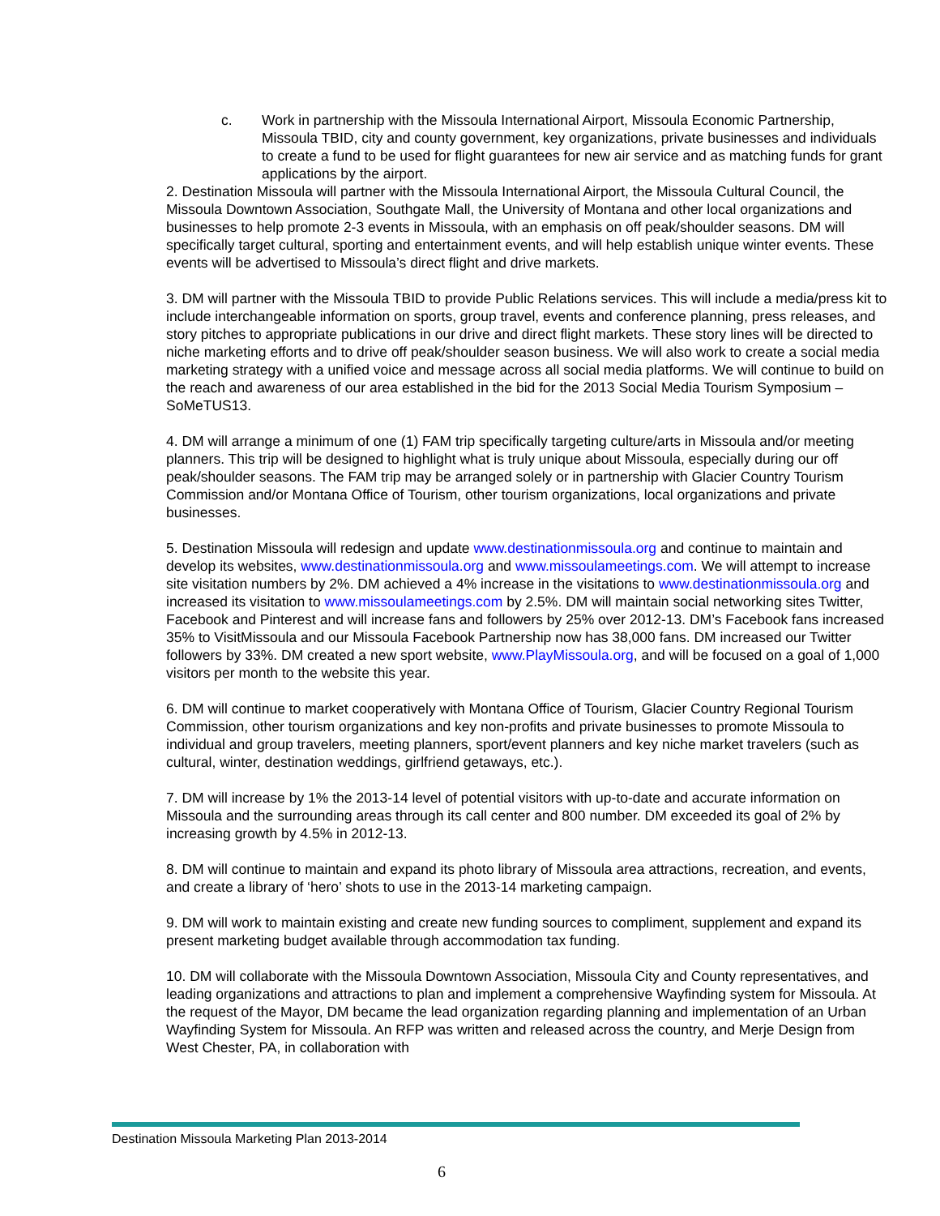c. Work in partnership with the Missoula International Airport, Missoula Economic Partnership, Missoula TBID, city and county government, key organizations, private businesses and individuals to create a fund to be used for flight guarantees for new air service and as matching funds for grant applications by the airport.
2. Destination Missoula will partner with the Missoula International Airport, the Missoula Cultural Council, the Missoula Downtown Association, Southgate Mall, the University of Montana and other local organizations and businesses to help promote 2-3 events in Missoula, with an emphasis on off peak/shoulder seasons. DM will specifically target cultural, sporting and entertainment events, and will help establish unique winter events. These events will be advertised to Missoula’s direct flight and drive markets.
3. DM will partner with the Missoula TBID to provide Public Relations services. This will include a media/press kit to include interchangeable information on sports, group travel, events and conference planning, press releases, and story pitches to appropriate publications in our drive and direct flight markets. These story lines will be directed to niche marketing efforts and to drive off peak/shoulder season business. We will also work to create a social media marketing strategy with a unified voice and message across all social media platforms. We will continue to build on the reach and awareness of our area established in the bid for the 2013 Social Media Tourism Symposium – SoMeTUS13.
4. DM will arrange a minimum of one (1) FAM trip specifically targeting culture/arts in Missoula and/or meeting planners. This trip will be designed to highlight what is truly unique about Missoula, especially during our off peak/shoulder seasons. The FAM trip may be arranged solely or in partnership with Glacier Country Tourism Commission and/or Montana Office of Tourism, other tourism organizations, local organizations and private businesses.
5. Destination Missoula will redesign and update www.destinationmissoula.org and continue to maintain and develop its websites, www.destinationmissoula.org and www.missoulameetings.com. We will attempt to increase site visitation numbers by 2%. DM achieved a 4% increase in the visitations to www.destinationmissoula.org and increased its visitation to www.missoulameetings.com by 2.5%. DM will maintain social networking sites Twitter, Facebook and Pinterest and will increase fans and followers by 25% over 2012-13. DM’s Facebook fans increased 35% to VisitMissoula and our Missoula Facebook Partnership now has 38,000 fans. DM increased our Twitter followers by 33%. DM created a new sport website, www.PlayMissoula.org, and will be focused on a goal of 1,000 visitors per month to the website this year.
6. DM will continue to market cooperatively with Montana Office of Tourism, Glacier Country Regional Tourism Commission, other tourism organizations and key non-profits and private businesses to promote Missoula to individual and group travelers, meeting planners, sport/event planners and key niche market travelers (such as cultural, winter, destination weddings, girlfriend getaways, etc.).
7. DM will increase by 1% the 2013-14 level of potential visitors with up-to-date and accurate information on Missoula and the surrounding areas through its call center and 800 number. DM exceeded its goal of 2% by increasing growth by 4.5% in 2012-13.
8. DM will continue to maintain and expand its photo library of Missoula area attractions, recreation, and events, and create a library of ‘hero’ shots to use in the 2013-14 marketing campaign.
9. DM will work to maintain existing and create new funding sources to compliment, supplement and expand its present marketing budget available through accommodation tax funding.
10. DM will collaborate with the Missoula Downtown Association, Missoula City and County representatives, and leading organizations and attractions to plan and implement a comprehensive Wayfinding system for Missoula. At the request of the Mayor, DM became the lead organization regarding planning and implementation of an Urban Wayfinding System for Missoula. An RFP was written and released across the country, and Merje Design from West Chester, PA, in collaboration with
Destination Missoula Marketing Plan 2013-2014
6